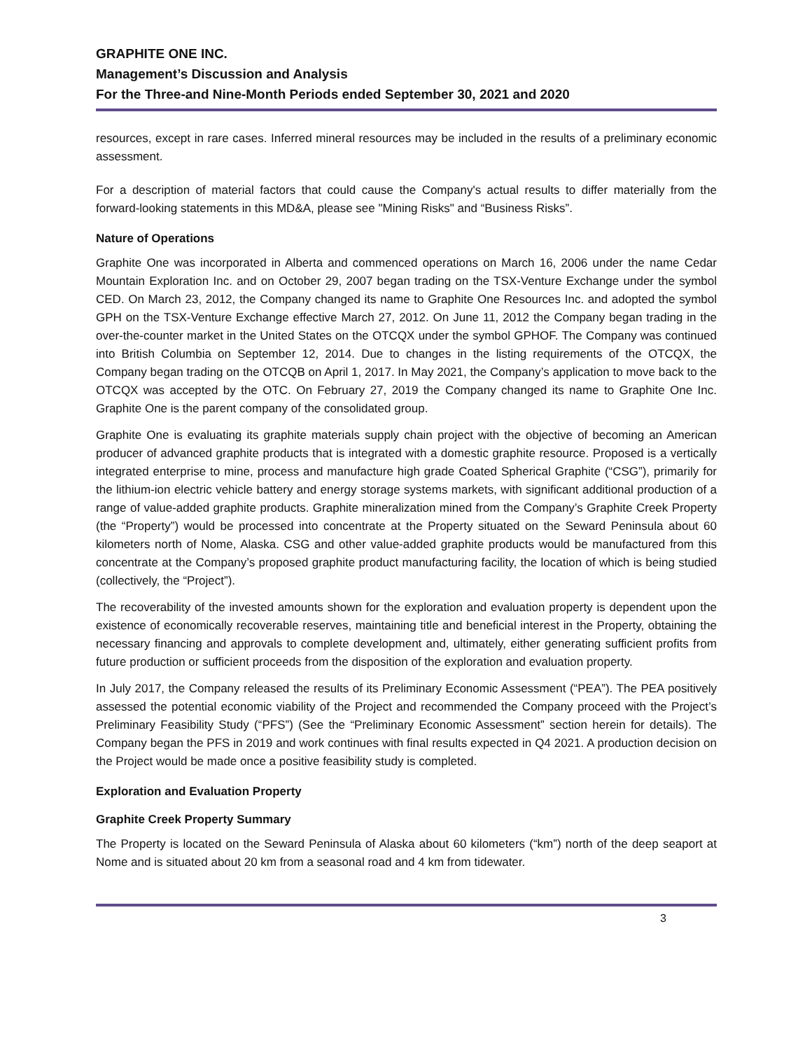GRAPHITE ONE INC.
Management’s Discussion and Analysis
For the Three-and Nine-Month Periods ended September 30, 2021 and 2020
resources, except in rare cases. Inferred mineral resources may be included in the results of a preliminary economic assessment.
For a description of material factors that could cause the Company's actual results to differ materially from the forward-looking statements in this MD&A, please see "Mining Risks" and “Business Risks”.
Nature of Operations
Graphite One was incorporated in Alberta and commenced operations on March 16, 2006 under the name Cedar Mountain Exploration Inc. and on October 29, 2007 began trading on the TSX-Venture Exchange under the symbol CED. On March 23, 2012, the Company changed its name to Graphite One Resources Inc. and adopted the symbol GPH on the TSX-Venture Exchange effective March 27, 2012. On June 11, 2012 the Company began trading in the over-the-counter market in the United States on the OTCQX under the symbol GPHOF. The Company was continued into British Columbia on September 12, 2014. Due to changes in the listing requirements of the OTCQX, the Company began trading on the OTCQB on April 1, 2017. In May 2021, the Company’s application to move back to the OTCQX was accepted by the OTC. On February 27, 2019 the Company changed its name to Graphite One Inc. Graphite One is the parent company of the consolidated group.
Graphite One is evaluating its graphite materials supply chain project with the objective of becoming an American producer of advanced graphite products that is integrated with a domestic graphite resource. Proposed is a vertically integrated enterprise to mine, process and manufacture high grade Coated Spherical Graphite (“CSG”), primarily for the lithium-ion electric vehicle battery and energy storage systems markets, with significant additional production of a range of value-added graphite products. Graphite mineralization mined from the Company’s Graphite Creek Property (the “Property”) would be processed into concentrate at the Property situated on the Seward Peninsula about 60 kilometers north of Nome, Alaska. CSG and other value-added graphite products would be manufactured from this concentrate at the Company’s proposed graphite product manufacturing facility, the location of which is being studied (collectively, the “Project”).
The recoverability of the invested amounts shown for the exploration and evaluation property is dependent upon the existence of economically recoverable reserves, maintaining title and beneficial interest in the Property, obtaining the necessary financing and approvals to complete development and, ultimately, either generating sufficient profits from future production or sufficient proceeds from the disposition of the exploration and evaluation property.
In July 2017, the Company released the results of its Preliminary Economic Assessment (“PEA”). The PEA positively assessed the potential economic viability of the Project and recommended the Company proceed with the Project’s Preliminary Feasibility Study (“PFS”) (See the “Preliminary Economic Assessment” section herein for details). The Company began the PFS in 2019 and work continues with final results expected in Q4 2021. A production decision on the Project would be made once a positive feasibility study is completed.
Exploration and Evaluation Property
Graphite Creek Property Summary
The Property is located on the Seward Peninsula of Alaska about 60 kilometers (“km”) north of the deep seaport at Nome and is situated about 20 km from a seasonal road and 4 km from tidewater.
3